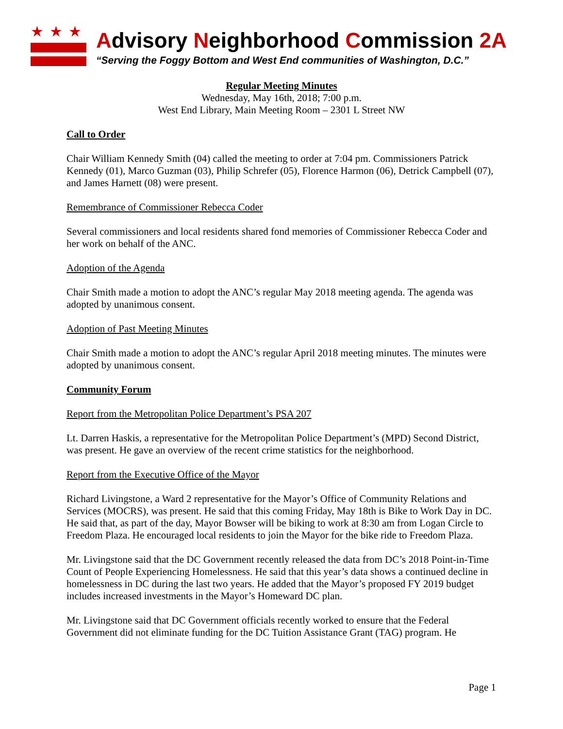★★★
Advisory Neighborhood Commission 2A
“Serving the Foggy Bottom and West End communities of Washington, D.C.”
Regular Meeting Minutes
Wednesday, May 16th, 2018; 7:00 p.m.
West End Library, Main Meeting Room – 2301 L Street NW
Call to Order
Chair William Kennedy Smith (04) called the meeting to order at 7:04 pm. Commissioners Patrick Kennedy (01), Marco Guzman (03), Philip Schrefer (05), Florence Harmon (06), Detrick Campbell (07), and James Harnett (08) were present.
Remembrance of Commissioner Rebecca Coder
Several commissioners and local residents shared fond memories of Commissioner Rebecca Coder and her work on behalf of the ANC.
Adoption of the Agenda
Chair Smith made a motion to adopt the ANC’s regular May 2018 meeting agenda. The agenda was adopted by unanimous consent.
Adoption of Past Meeting Minutes
Chair Smith made a motion to adopt the ANC’s regular April 2018 meeting minutes. The minutes were adopted by unanimous consent.
Community Forum
Report from the Metropolitan Police Department’s PSA 207
Lt. Darren Haskis, a representative for the Metropolitan Police Department’s (MPD) Second District, was present. He gave an overview of the recent crime statistics for the neighborhood.
Report from the Executive Office of the Mayor
Richard Livingstone, a Ward 2 representative for the Mayor’s Office of Community Relations and Services (MOCRS), was present. He said that this coming Friday, May 18th is Bike to Work Day in DC. He said that, as part of the day, Mayor Bowser will be biking to work at 8:30 am from Logan Circle to Freedom Plaza. He encouraged local residents to join the Mayor for the bike ride to Freedom Plaza.
Mr. Livingstone said that the DC Government recently released the data from DC’s 2018 Point-in-Time Count of People Experiencing Homelessness. He said that this year’s data shows a continued decline in homelessness in DC during the last two years. He added that the Mayor’s proposed FY 2019 budget includes increased investments in the Mayor’s Homeward DC plan.
Mr. Livingstone said that DC Government officials recently worked to ensure that the Federal Government did not eliminate funding for the DC Tuition Assistance Grant (TAG) program. He
Page 1